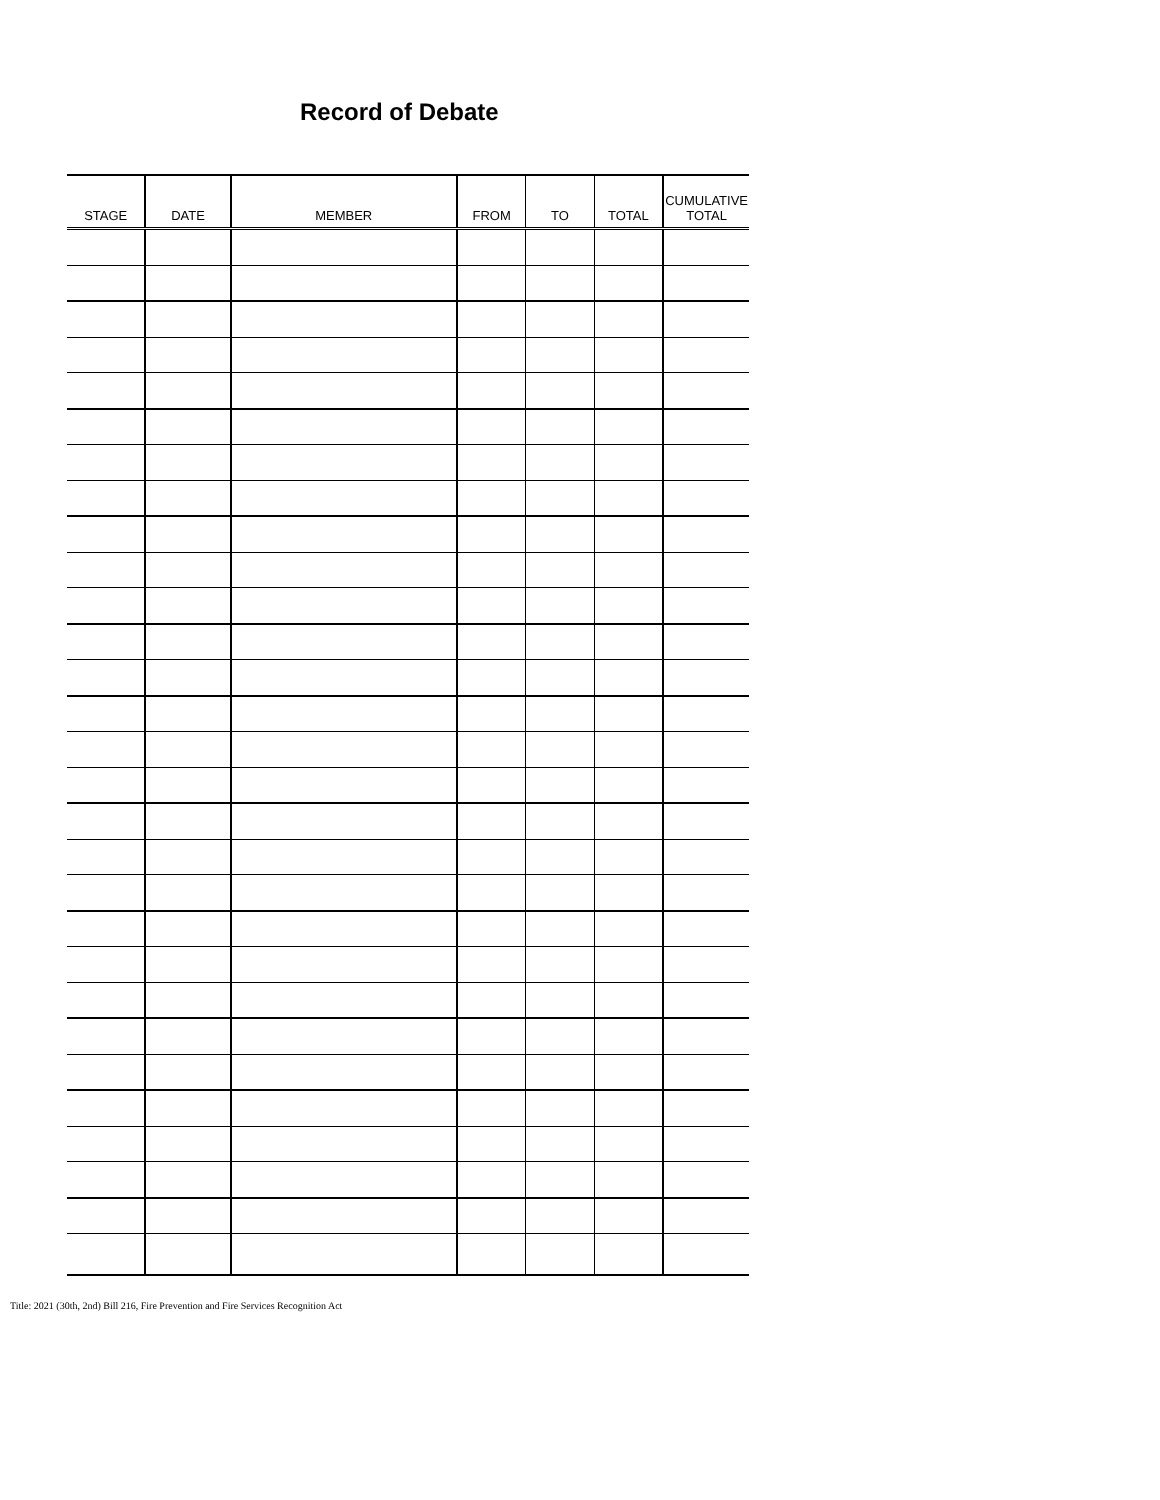Record of Debate
| STAGE | DATE | MEMBER | FROM | TO | TOTAL | CUMULATIVE TOTAL |
| --- | --- | --- | --- | --- | --- | --- |
Title: 2021 (30th, 2nd) Bill 216, Fire Prevention and Fire Services Recognition Act